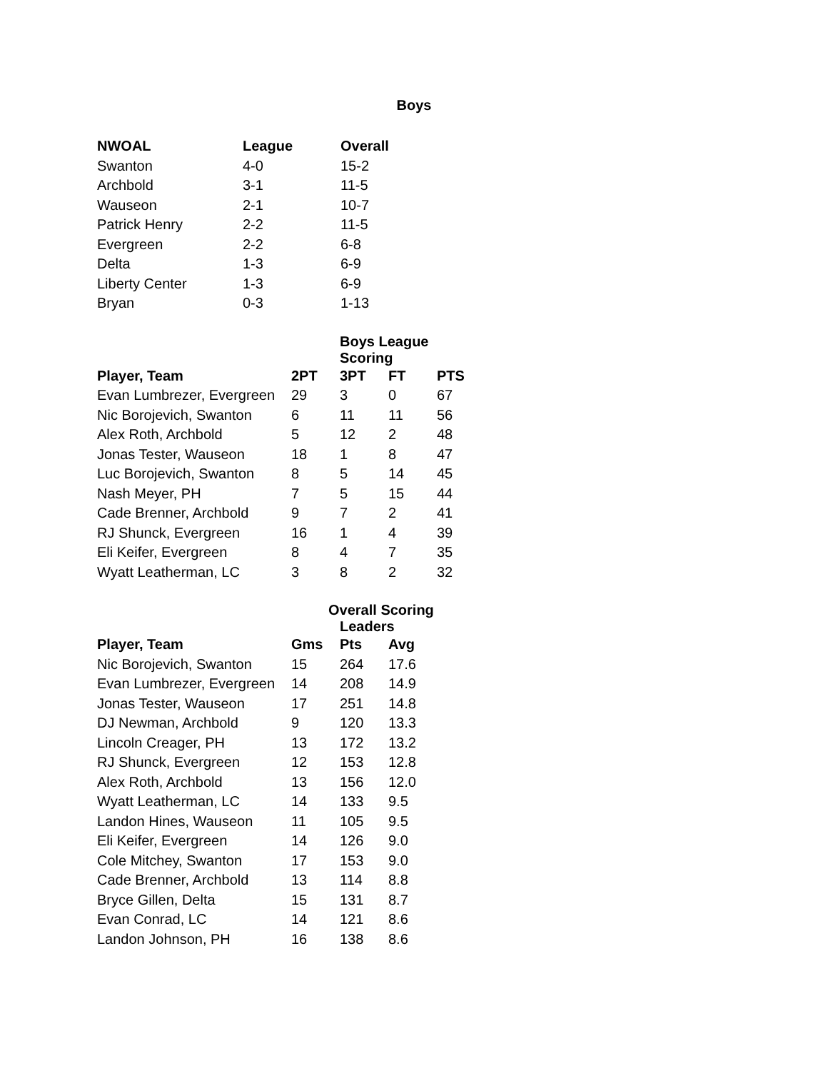Boys
| NWOAL | League | Overall |
| --- | --- | --- |
| Swanton | 4-0 | 15-2 |
| Archbold | 3-1 | 11-5 |
| Wauseon | 2-1 | 10-7 |
| Patrick Henry | 2-2 | 11-5 |
| Evergreen | 2-2 | 6-8 |
| Delta | 1-3 | 6-9 |
| Liberty Center | 1-3 | 6-9 |
| Bryan | 0-3 | 1-13 |
| | | Boys League Scoring | | |
| Player, Team | 2PT | 3PT | FT | PTS |
| Evan Lumbrezer, Evergreen | 29 | 3 | 0 | 67 |
| Nic Borojevich, Swanton | 6 | 11 | 11 | 56 |
| Alex Roth, Archbold | 5 | 12 | 2 | 48 |
| Jonas Tester, Wauseon | 18 | 1 | 8 | 47 |
| Luc Borojevich, Swanton | 8 | 5 | 14 | 45 |
| Nash Meyer, PH | 7 | 5 | 15 | 44 |
| Cade Brenner, Archbold | 9 | 7 | 2 | 41 |
| RJ Shunck, Evergreen | 16 | 1 | 4 | 39 |
| Eli Keifer, Evergreen | 8 | 4 | 7 | 35 |
| Wyatt Leatherman, LC | 3 | 8 | 2 | 32 |
| | | Overall Scoring Leaders | |
| Player, Team | Gms | Pts | Avg |
| Nic Borojevich, Swanton | 15 | 264 | 17.6 |
| Evan Lumbrezer, Evergreen | 14 | 208 | 14.9 |
| Jonas Tester, Wauseon | 17 | 251 | 14.8 |
| DJ Newman, Archbold | 9 | 120 | 13.3 |
| Lincoln Creager, PH | 13 | 172 | 13.2 |
| RJ Shunck, Evergreen | 12 | 153 | 12.8 |
| Alex Roth, Archbold | 13 | 156 | 12.0 |
| Wyatt Leatherman, LC | 14 | 133 | 9.5 |
| Landon Hines, Wauseon | 11 | 105 | 9.5 |
| Eli Keifer, Evergreen | 14 | 126 | 9.0 |
| Cole Mitchey, Swanton | 17 | 153 | 9.0 |
| Cade Brenner, Archbold | 13 | 114 | 8.8 |
| Bryce Gillen, Delta | 15 | 131 | 8.7 |
| Evan Conrad, LC | 14 | 121 | 8.6 |
| Landon Johnson, PH | 16 | 138 | 8.6 |